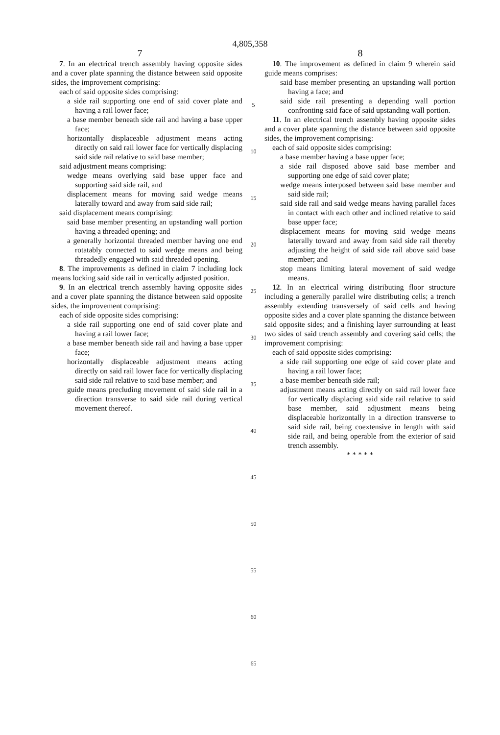4,805,358
7 8
7. In an electrical trench assembly having opposite sides and a cover plate spanning the distance between said opposite sides, the improvement comprising:
each of said opposite sides comprising:
a side rail supporting one end of said cover plate and having a rail lower face;
a base member beneath side rail and having a base upper face;
horizontally displaceable adjustment means acting directly on said rail lower face for vertically displacing said side rail relative to said base member;
said adjustment means comprising:
wedge means overlying said base upper face and supporting said side rail, and
displacement means for moving said wedge means laterally toward and away from said side rail;
said displacement means comprising:
said base member presenting an upstanding wall portion having a threaded opening; and
a generally horizontal threaded member having one end rotatably connected to said wedge means and being threadedly engaged with said threaded opening.
8. The improvements as defined in claim 7 including lock means locking said side rail in vertically adjusted position.
9. In an electrical trench assembly having opposite sides and a cover plate spanning the distance between said opposite sides, the improvement comprising:
each of side opposite sides comprising:
a side rail supporting one end of said cover plate and having a rail lower face;
a base member beneath side rail and having a base upper face;
horizontally displaceable adjustment means acting directly on said rail lower face for vertically displacing said side rail relative to said base member; and
guide means precluding movement of said side rail in a direction transverse to said side rail during vertical movement thereof.
5
10
15
20
25
30
35
40
45
50
55
60
65
10. The improvement as defined in claim 9 wherein said guide means comprises:
said base member presenting an upstanding wall portion having a face; and
said side rail presenting a depending wall portion confronting said face of said upstanding wall portion.
11. In an electrical trench assembly having opposite sides and a cover plate spanning the distance between said opposite sides, the improvement comprising:
each of said opposite sides comprising:
a base member having a base upper face;
a side rail disposed above said base member and supporting one edge of said cover plate;
wedge means interposed between said base member and said side rail;
said side rail and said wedge means having parallel faces in contact with each other and inclined relative to said base upper face;
displacement means for moving said wedge means laterally toward and away from said side rail thereby adjusting the height of said side rail above said base member; and
stop means limiting lateral movement of said wedge means.
12. In an electrical wiring distributing floor structure including a generally parallel wire distributing cells; a trench assembly extending transversely of said cells and having opposite sides and a cover plate spanning the distance between said opposite sides; and a finishing layer surrounding at least two sides of said trench assembly and covering said cells; the improvement comprising:
each of said opposite sides comprising:
a side rail supporting one edge of said cover plate and having a rail lower face;
a base member beneath side rail;
adjustment means acting directly on said rail lower face for vertically displacing said side rail relative to said base member, said adjustment means being displaceable horizontally in a direction transverse to said side rail, being coextensive in length with said side rail, and being operable from the exterior of said trench assembly.
* * * * *